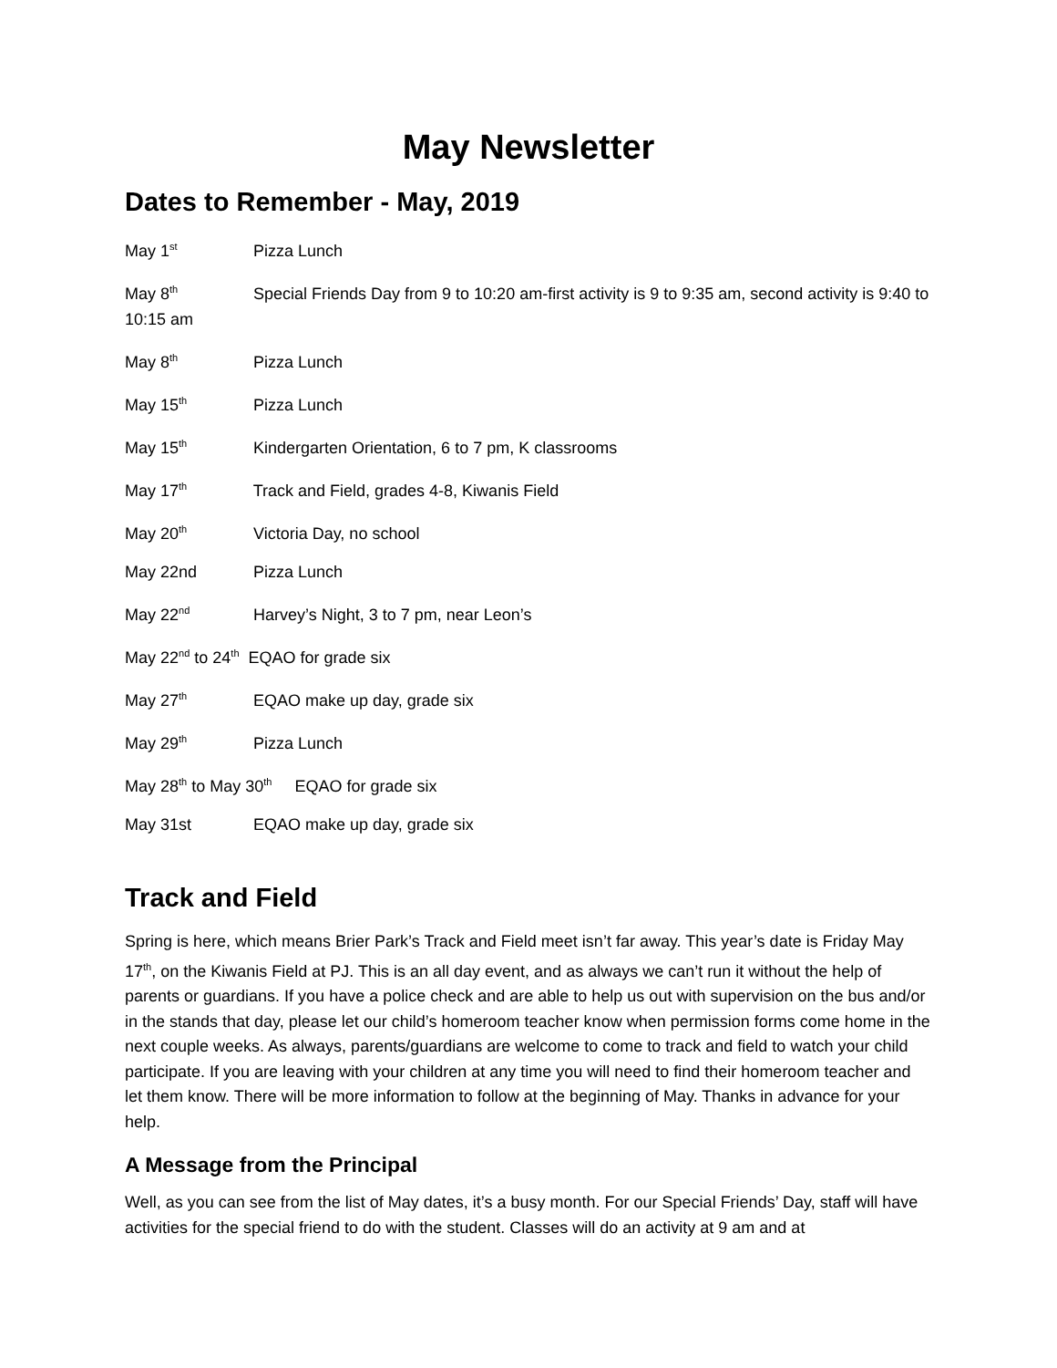May Newsletter
Dates to Remember - May, 2019
May 1<sup>st</sup> Pizza Lunch
May 8<sup>th</sup> Special Friends Day from 9 to 10:20 am-first activity is 9 to 9:35 am, second activity is 9:40 to 10:15 am
May 8<sup>th</sup> Pizza Lunch
May 15<sup>th</sup> Pizza Lunch
May 15<sup>th</sup> Kindergarten Orientation, 6 to 7 pm, K classrooms
May 17<sup>th</sup> Track and Field, grades 4-8, Kiwanis Field
May 20<sup>th</sup> Victoria Day, no school
May 22nd Pizza Lunch
May 22<sup>nd</sup> Harvey’s Night, 3 to 7 pm, near Leon’s
May 22<sup>nd</sup> to 24<sup>th</sup> EQAO for grade six
May 27<sup>th</sup> EQAO make up day, grade six
May 29<sup>th</sup> Pizza Lunch
May 28<sup>th</sup> to May 30<sup>th</sup> EQAO for grade six
May 31st EQAO make up day, grade six
Track and Field
Spring is here, which means Brier Park’s Track and Field meet isn’t far away. This year’s date is Friday May 17<sup>th</sup>, on the Kiwanis Field at PJ. This is an all day event, and as always we can’t run it without the help of parents or guardians. If you have a police check and are able to help us out with supervision on the bus and/or in the stands that day, please let our child’s homeroom teacher know when permission forms come home in the next couple weeks. As always, parents/guardians are welcome to come to track and field to watch your child participate. If you are leaving with your children at any time you will need to find their homeroom teacher and let them know. There will be more information to follow at the beginning of May. Thanks in advance for your help.
A Message from the Principal
Well, as you can see from the list of May dates, it’s a busy month. For our Special Friends’ Day, staff will have activities for the special friend to do with the student. Classes will do an activity at 9 am and at